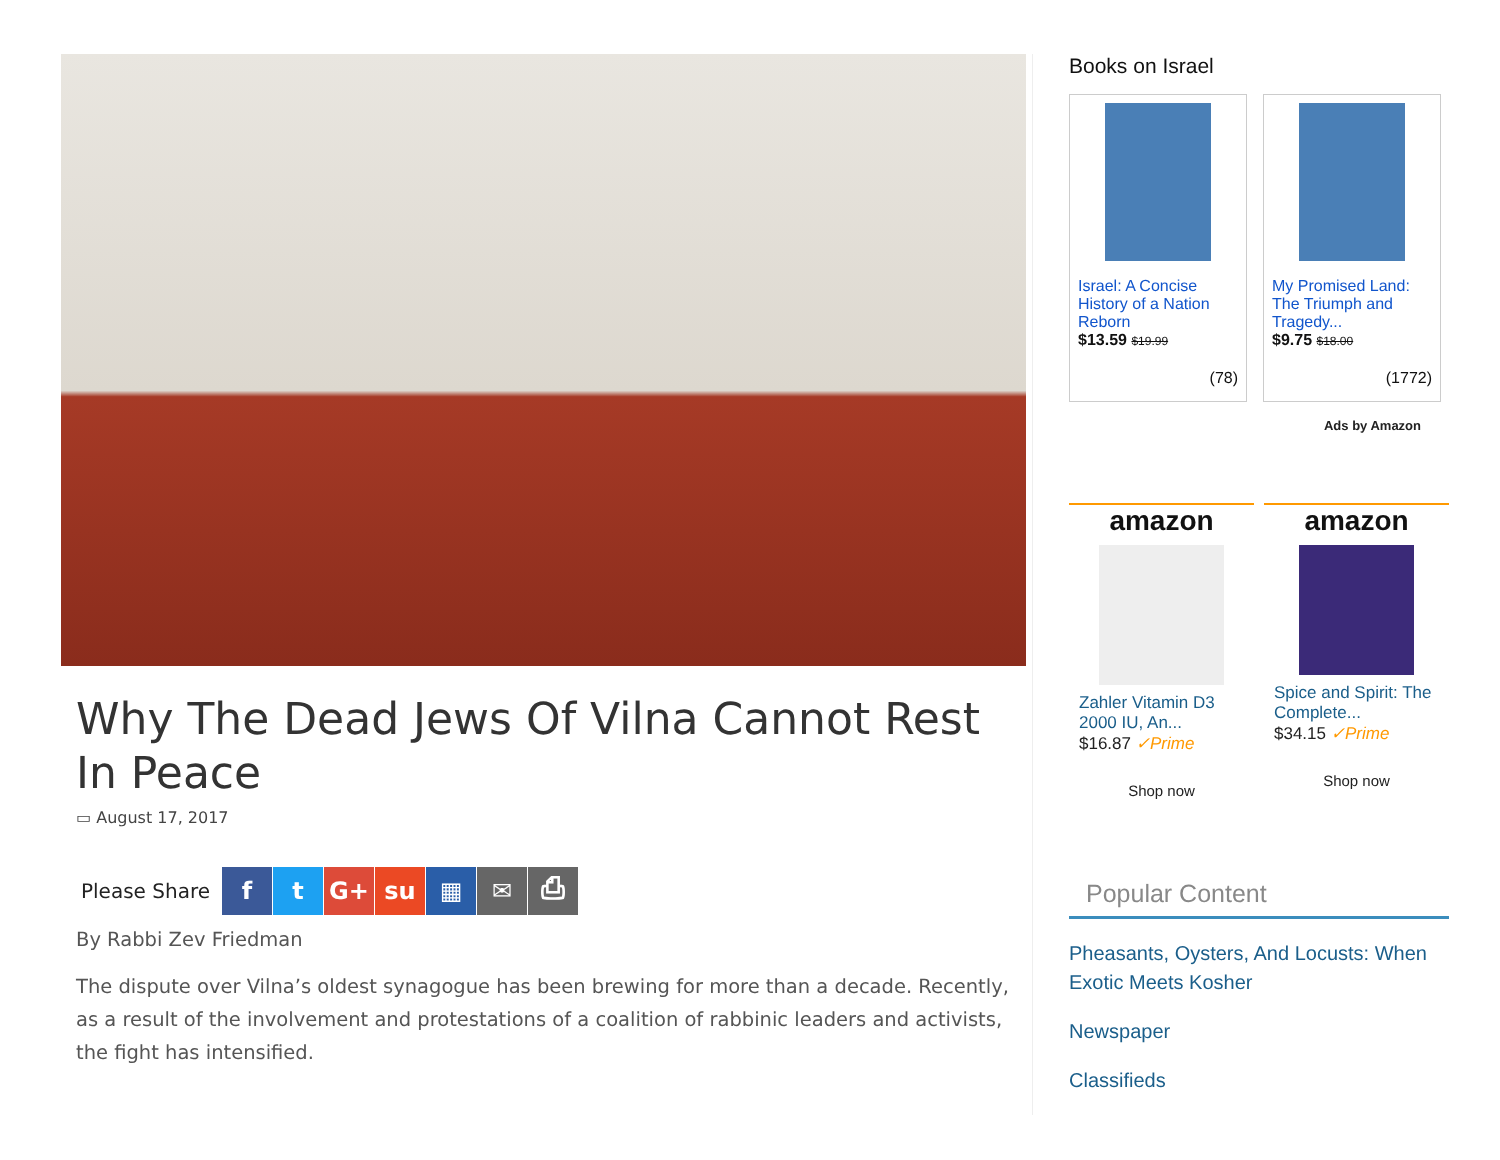Why The Dead Jews Of Vilna Cannot Rest In Peace
▭ August 17, 2017
Please Share f t G+ su ▦ ✉ ⎙
By Rabbi Zev Friedman
The dispute over Vilna’s oldest synagogue has been brewing for more than a decade. Recently, as a result of the involvement and protestations of a coalition of rabbinic leaders and activists, the fight has intensified.
Books on Israel
Israel: A Concise History of a Nation Reborn
$13.59 $19.99
(78)
My Promised Land: The Triumph and Tragedy...
$9.75 $18.00
(1772)
Ads by Amazon
amazon
Zahler Vitamin D3 2000 IU, An...
$16.87 ✓Prime
Shop now
amazon
Spice and Spirit: The Complete...
$34.15 ✓Prime
Shop now
Popular Content
Pheasants, Oysters, And Locusts: When Exotic Meets Kosher
Newspaper
Classifieds